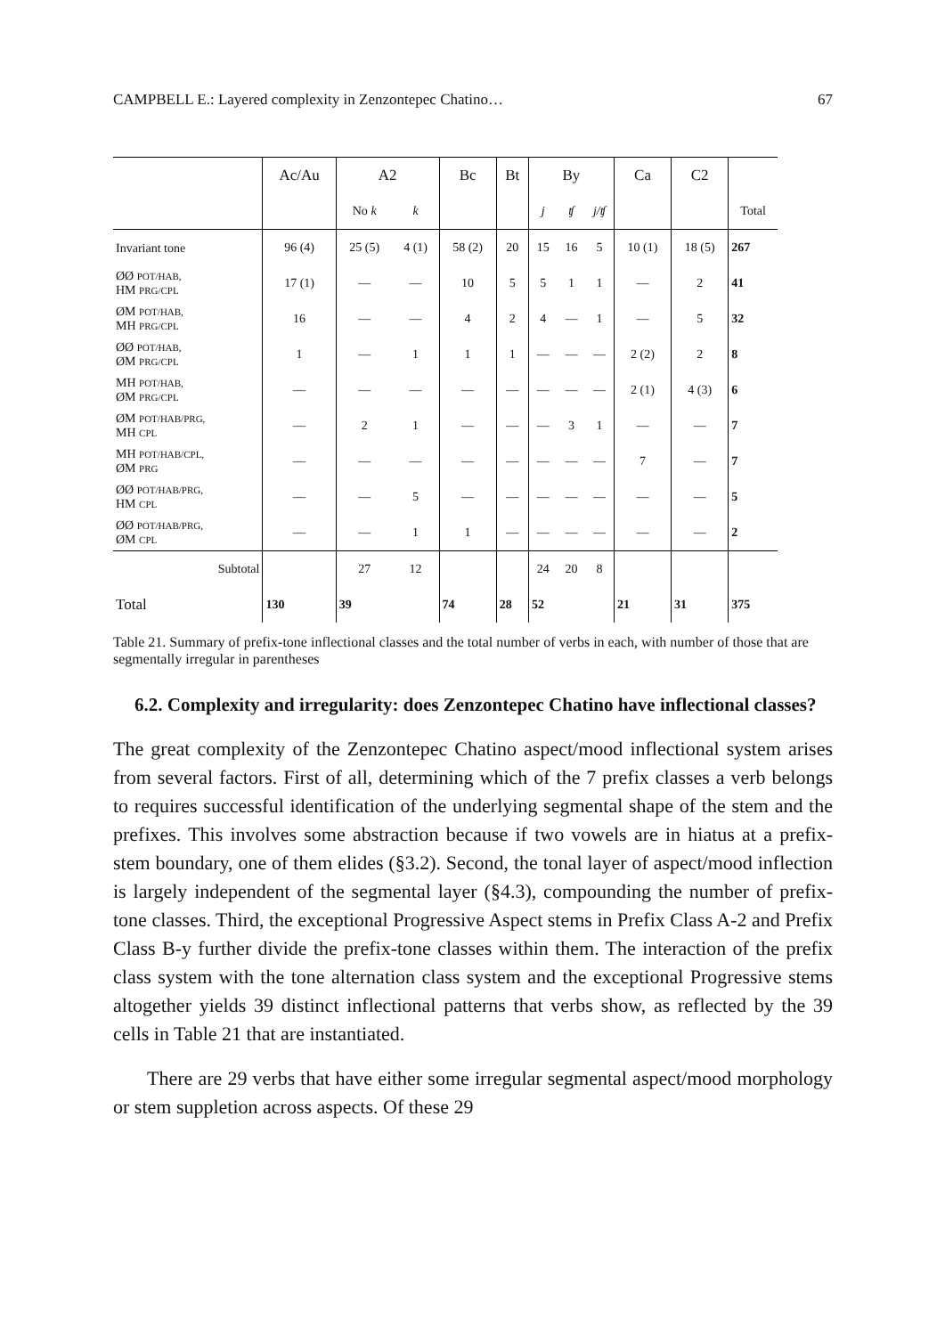CAMPBELL E.: Layered complexity in Zenzontepec Chatino… 67
| | Ac/Au | A2 | | Bc | Bt | By | | | Ca | C2 | |
| --- | --- | --- | --- | --- | --- | --- | --- | --- | --- | --- | --- |
| | | No k | k | | | j | ʧ | j/ʧ | | | Total |
| Invariant tone | 96 (4) | 25 (5) | 4 (1) | 58 (2) | 20 | 15 | 16 | 5 | 10 (1) | 18 (5) | 267 |
| ØØ POT/HAB, HM PRG/CPL | 17 (1) | — | — | 10 | 5 | 5 | 1 | 1 | — | 2 | 41 |
| ØM POT/HAB, MH PRG/CPL | 16 | — | — | 4 | 2 | 4 | — | 1 | — | 5 | 32 |
| ØØ POT/HAB, ØM PRG/CPL | 1 | — | 1 | 1 | 1 | — | — | — | 2 (2) | 2 | 8 |
| MH POT/HAB, ØM PRG/CPL | — | — | — | — | — | — | — | — | 2 (1) | 4 (3) | 6 |
| ØM POT/HAB/PRG, MH CPL | — | 2 | 1 | — | — | — | 3 | 1 | — | — | 7 |
| MH POT/HAB/CPL, ØM PRG | — | — | — | — | — | — | — | — | 7 | — | 7 |
| ØØ POT/HAB/PRG, HM CPL | — | — | 5 | — | — | — | — | — | — | — | 5 |
| ØØ POT/HAB/PRG, ØM CPL | — | — | 1 | 1 | — | — | — | — | — | — | 2 |
| Subtotal | | 27 | 12 | | | 24 | 20 | 8 | | | |
| Total | 130 | 39 | | 74 | 28 | 52 | | | 21 | 31 | 375 |
Table 21. Summary of prefix-tone inflectional classes and the total number of verbs in each, with number of those that are segmentally irregular in parentheses
6.2. Complexity and irregularity: does Zenzontepec Chatino have inflectional classes?
The great complexity of the Zenzontepec Chatino aspect/mood inflectional system arises from several factors. First of all, determining which of the 7 prefix classes a verb belongs to requires successful identification of the underlying segmental shape of the stem and the prefixes. This involves some abstraction because if two vowels are in hiatus at a prefix-stem boundary, one of them elides (§3.2). Second, the tonal layer of aspect/mood inflection is largely independent of the segmental layer (§4.3), compounding the number of prefix-tone classes. Third, the exceptional Progressive Aspect stems in Prefix Class A-2 and Prefix Class B-y further divide the prefix-tone classes within them. The interaction of the prefix class system with the tone alternation class system and the exceptional Progressive stems altogether yields 39 distinct inflectional patterns that verbs show, as reflected by the 39 cells in Table 21 that are instantiated.
There are 29 verbs that have either some irregular segmental aspect/mood morphology or stem suppletion across aspects. Of these 29